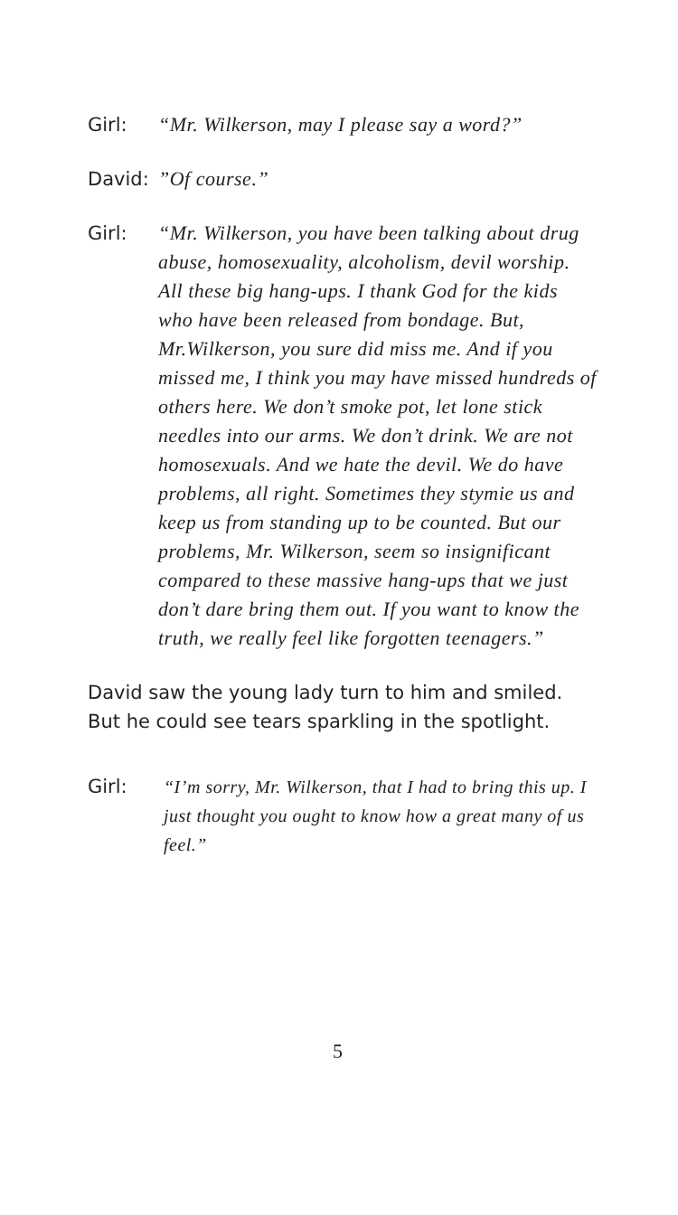Girl: “Mr. Wilkerson, may I please say a word?”
David: ”Of course.”
Girl: “Mr. Wilkerson, you have been talking about drug abuse, homosexuality, alcoholism, devil worship. All these big hang-ups. I thank God for the kids who have been released from bondage. But, Mr.Wilkerson, you sure did miss me. And if you missed me, I think you may have missed hundreds of others here. We don’t smoke pot, let lone stick needles into our arms. We don’t drink. We are not homosexuals. And we hate the devil. We do have problems, all right. Sometimes they stymie us and keep us from standing up to be counted. But our problems, Mr. Wilkerson, seem so insignificant compared to these massive hang-ups that we just don’t dare bring them out. If you want to know the truth, we really feel like forgotten teenagers.”
David saw the young lady turn to him and smiled. But he could see tears sparkling in the spotlight.
Girl: “I’m sorry, Mr. Wilkerson, that I had to bring this up. I just thought you ought to know how a great many of us feel.”
5